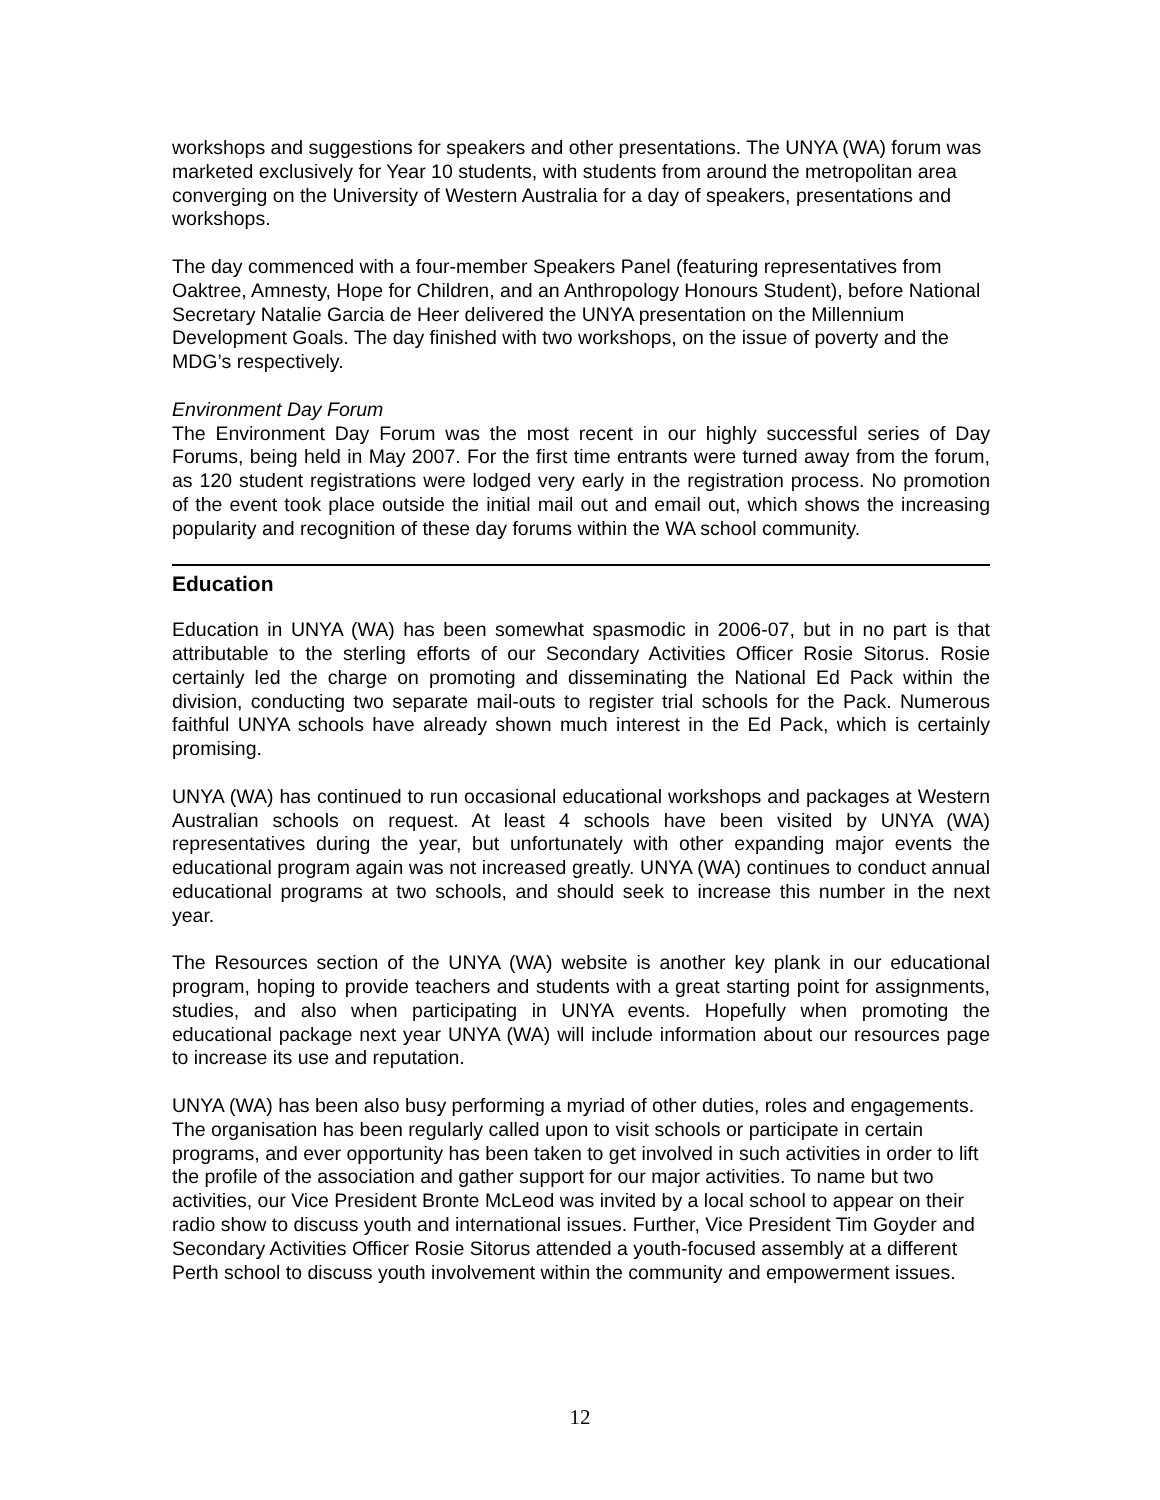workshops and suggestions for speakers and other presentations. The UNYA (WA) forum was marketed exclusively for Year 10 students, with students from around the metropolitan area converging on the University of Western Australia for a day of speakers, presentations and workshops.
The day commenced with a four-member Speakers Panel (featuring representatives from Oaktree, Amnesty, Hope for Children, and an Anthropology Honours Student), before National Secretary Natalie Garcia de Heer delivered the UNYA presentation on the Millennium Development Goals. The day finished with two workshops, on the issue of poverty and the MDG’s respectively.
Environment Day Forum
The Environment Day Forum was the most recent in our highly successful series of Day Forums, being held in May 2007. For the first time entrants were turned away from the forum, as 120 student registrations were lodged very early in the registration process. No promotion of the event took place outside the initial mail out and email out, which shows the increasing popularity and recognition of these day forums within the WA school community.
Education
Education in UNYA (WA) has been somewhat spasmodic in 2006-07, but in no part is that attributable to the sterling efforts of our Secondary Activities Officer Rosie Sitorus. Rosie certainly led the charge on promoting and disseminating the National Ed Pack within the division, conducting two separate mail-outs to register trial schools for the Pack. Numerous faithful UNYA schools have already shown much interest in the Ed Pack, which is certainly promising.
UNYA (WA) has continued to run occasional educational workshops and packages at Western Australian schools on request. At least 4 schools have been visited by UNYA (WA) representatives during the year, but unfortunately with other expanding major events the educational program again was not increased greatly. UNYA (WA) continues to conduct annual educational programs at two schools, and should seek to increase this number in the next year.
The Resources section of the UNYA (WA) website is another key plank in our educational program, hoping to provide teachers and students with a great starting point for assignments, studies, and also when participating in UNYA events. Hopefully when promoting the educational package next year UNYA (WA) will include information about our resources page to increase its use and reputation.
UNYA (WA) has been also busy performing a myriad of other duties, roles and engagements. The organisation has been regularly called upon to visit schools or participate in certain programs, and ever opportunity has been taken to get involved in such activities in order to lift the profile of the association and gather support for our major activities. To name but two activities, our Vice President Bronte McLeod was invited by a local school to appear on their radio show to discuss youth and international issues. Further, Vice President Tim Goyder and Secondary Activities Officer Rosie Sitorus attended a youth-focused assembly at a different Perth school to discuss youth involvement within the community and empowerment issues.
12